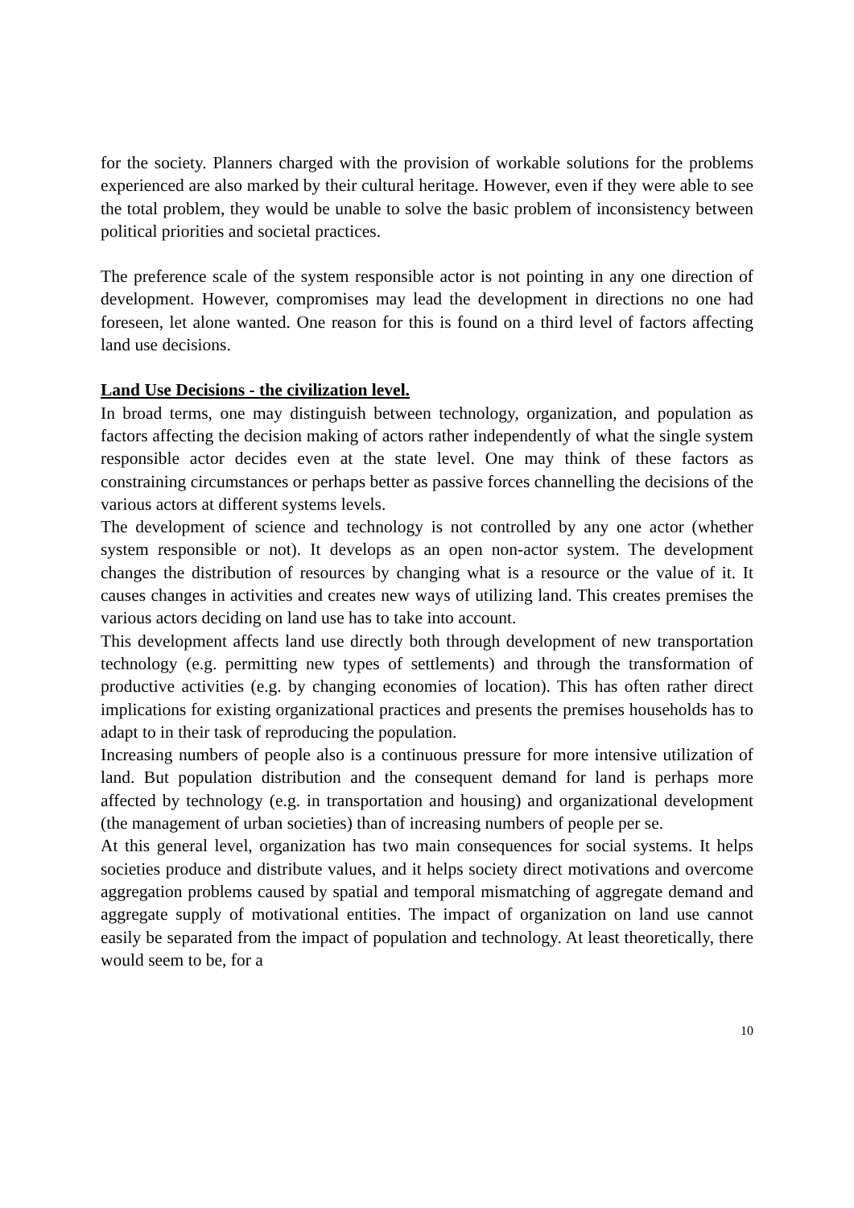for the society. Planners charged with the provision of workable solutions for the problems experienced are also marked by their cultural heritage. However, even if they were able to see the total problem, they would be unable to solve the basic problem of inconsistency between political priorities and societal practices.
The preference scale of the system responsible actor is not pointing in any one direction of development. However, compromises may lead the development in directions no one had foreseen, let alone wanted. One reason for this is found on a third level of factors affecting land use decisions.
Land Use Decisions - the civilization level.
In broad terms, one may distinguish between technology, organization, and population as factors affecting the decision making of actors rather independently of what the single system responsible actor decides even at the state level. One may think of these factors as constraining circumstances or perhaps better as passive forces channelling the decisions of the various actors at different systems levels.
The development of science and technology is not controlled by any one actor (whether system responsible or not). It develops as an open non-actor system. The development changes the distribution of resources by changing what is a resource or the value of it. It causes changes in activities and creates new ways of utilizing land. This creates premises the various actors deciding on land use has to take into account.
This development affects land use directly both through development of new transportation technology (e.g. permitting new types of settlements) and through the transformation of productive activities (e.g. by changing economies of location). This has often rather direct implications for existing organizational practices and presents the premises households has to adapt to in their task of reproducing the population.
Increasing numbers of people also is a continuous pressure for more intensive utilization of land. But population distribution and the consequent demand for land is perhaps more affected by technology (e.g. in transportation and housing) and organizational development (the management of urban societies) than of increasing numbers of people per se.
At this general level, organization has two main consequences for social systems. It helps societies produce and distribute values, and it helps society direct motivations and overcome aggregation problems caused by spatial and temporal mismatching of aggregate demand and aggregate supply of motivational entities. The impact of organization on land use cannot easily be separated from the impact of population and technology. At least theoretically, there would seem to be, for a
10